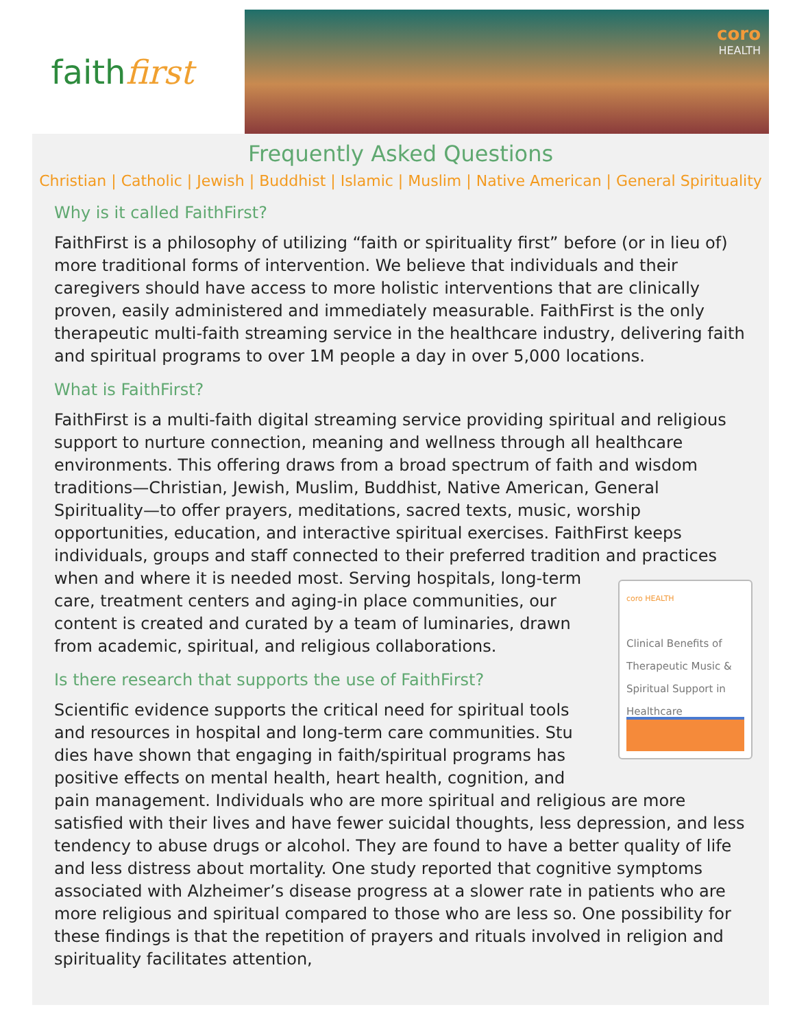faith first
coro
HEALTH
Frequently Asked Questions
Christian | Catholic | Jewish | Buddhist | Islamic | Muslim | Native American | General Spirituality
Why is it called FaithFirst?
FaithFirst is a philosophy of utilizing “faith or spirituality first” before (or in lieu of) more traditional forms of intervention. We believe that individuals and their caregivers should have access to more holistic interventions that are clinically proven, easily administered and immediately measurable. FaithFirst is the only therapeutic multi-faith streaming service in the healthcare industry, delivering faith and spiritual programs to over 1M people a day in over 5,000 locations.
What is FaithFirst?
FaithFirst is a multi-faith digital streaming service providing spiritual and religious support to nurture connection, meaning and wellness through all healthcare environments. This offering draws from a broad spectrum of faith and wisdom traditions—Christian, Jewish, Muslim, Buddhist, Native American, General Spirituality—to offer prayers, meditations, sacred texts, music, worship opportunities, education, and interactive spiritual exercises. FaithFirst keeps individuals, groups and staff connected to their preferred tradition and practices when and where it is needed coro HEALTH
Clinical Benefits of Therapeutic Music & Spiritual Support in Healthcare most. Serving hospitals, long-term care, treatment centers and aging-in place communities, our content is created and curated by a team of luminaries, drawn from academic, spiritual, and religious collaborations.
Is there research that supports the use of FaithFirst?
Scientific evidence supports the critical need for spiritual tools and resources in hospital and long-term care communities. Stu dies have shown that engaging in faith/spiritual programs has positive effects on mental health, heart health, cognition, and pain management. Individuals who are more spiritual and religious are more satisfied with their lives and have fewer suicidal thoughts, less depression, and less tendency to abuse drugs or alcohol. They are found to have a better quality of life and less distress about mortality. One study reported that cognitive symptoms associated with Alzheimer’s disease progress at a slower rate in patients who are more religious and spiritual compared to those who are less so. One possibility for these findings is that the repetition of prayers and rituals involved in religion and spirituality facilitates attention,